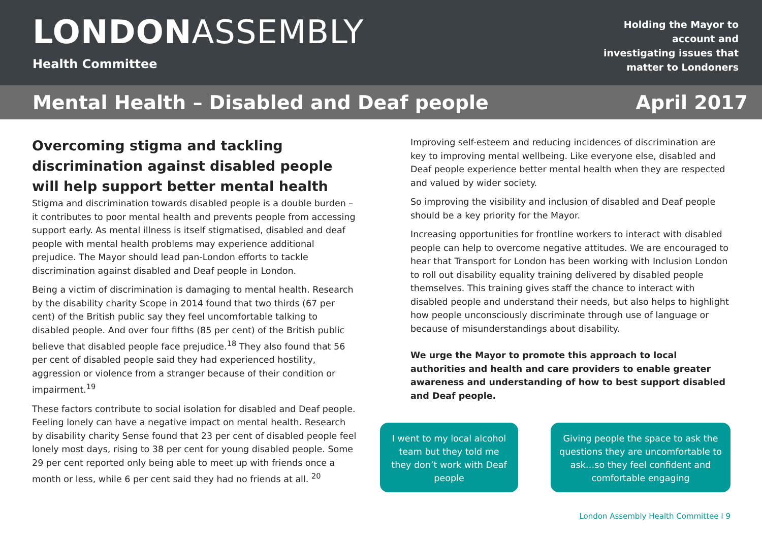LONDON ASSEMBLY
Health Committee
Holding the Mayor to
account and
investigating issues that
matter to Londoners
Mental Health – Disabled and Deaf people April 2017
Overcoming stigma and tackling discrimination against disabled people will help support better mental health
Stigma and discrimination towards disabled people is a double burden – it contributes to poor mental health and prevents people from accessing support early. As mental illness is itself stigmatised, disabled and deaf people with mental health problems may experience additional prejudice. The Mayor should lead pan-London efforts to tackle discrimination against disabled and Deaf people in London.
Being a victim of discrimination is damaging to mental health. Research by the disability charity Scope in 2014 found that two thirds (67 per cent) of the British public say they feel uncomfortable talking to disabled people. And over four fifths (85 per cent) of the British public believe that disabled people face prejudice.<sup>18</sup> They also found that 56 per cent of disabled people said they had experienced hostility, aggression or violence from a stranger because of their condition or impairment.<sup>19</sup>
These factors contribute to social isolation for disabled and Deaf people. Feeling lonely can have a negative impact on mental health. Research by disability charity Sense found that 23 per cent of disabled people feel lonely most days, rising to 38 per cent for young disabled people. Some 29 per cent reported only being able to meet up with friends once a month or less, while 6 per cent said they had no friends at all. <sup>20</sup>
Improving self-esteem and reducing incidences of discrimination are key to improving mental wellbeing. Like everyone else, disabled and Deaf people experience better mental health when they are respected and valued by wider society.
So improving the visibility and inclusion of disabled and Deaf people should be a key priority for the Mayor.
Increasing opportunities for frontline workers to interact with disabled people can help to overcome negative attitudes. We are encouraged to hear that Transport for London has been working with Inclusion London to roll out disability equality training delivered by disabled people themselves. This training gives staff the chance to interact with disabled people and understand their needs, but also helps to highlight how people unconsciously discriminate through use of language or because of misunderstandings about disability.
We urge the Mayor to promote this approach to local authorities and health and care providers to enable greater awareness and understanding of how to best support disabled and Deaf people.
I went to my local alcohol team but they told me they don’t work with Deaf people
Giving people the space to ask the questions they are uncomfortable to ask…so they feel confident and comfortable engaging
London Assembly Health Committee I 9